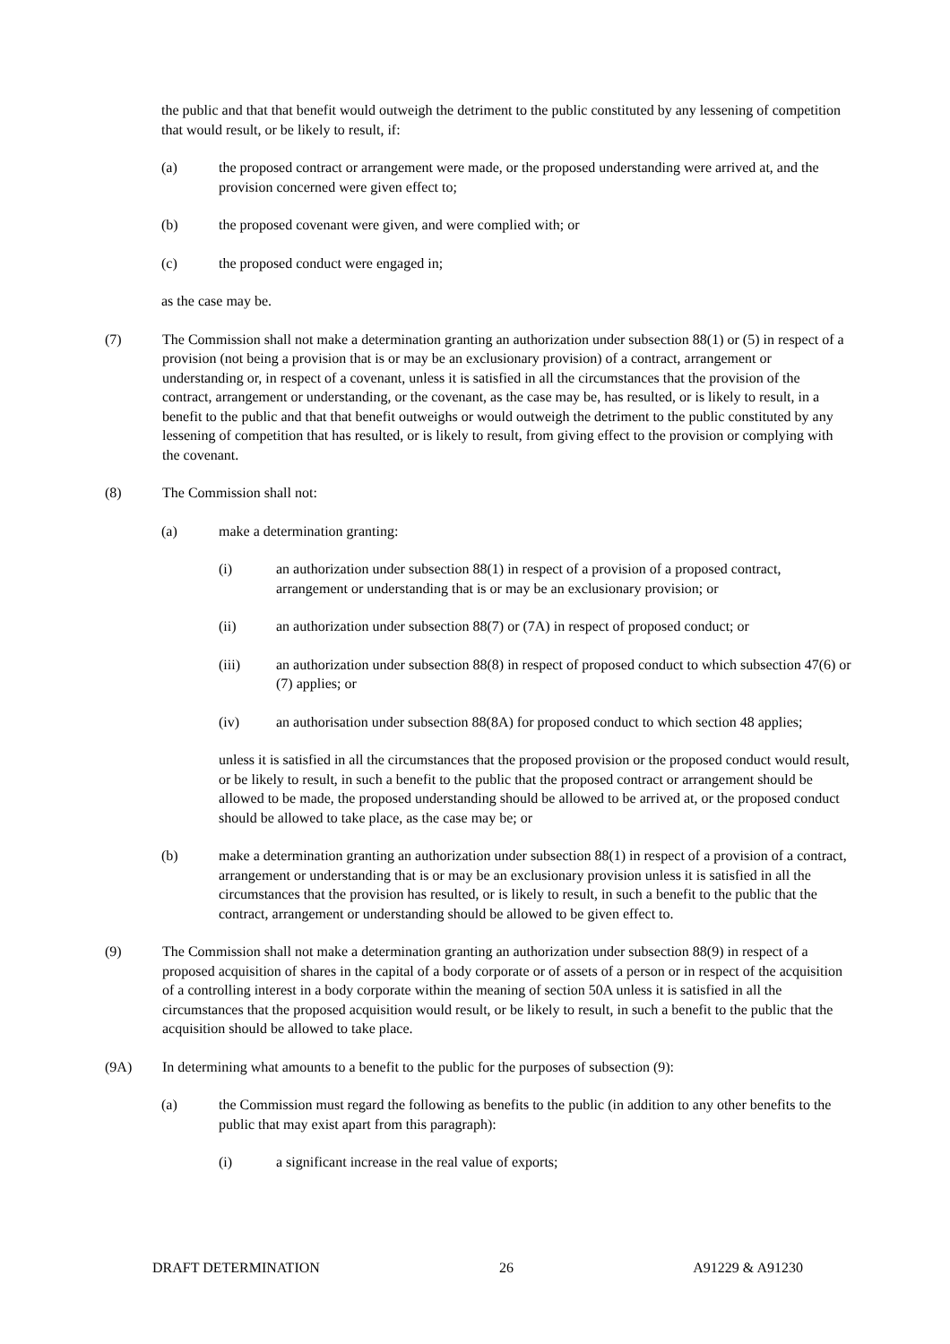the public and that that benefit would outweigh the detriment to the public constituted by any lessening of competition that would result, or be likely to result, if:
(a) the proposed contract or arrangement were made, or the proposed understanding were arrived at, and the provision concerned were given effect to;
(b) the proposed covenant were given, and were complied with; or
(c) the proposed conduct were engaged in;
as the case may be.
(7) The Commission shall not make a determination granting an authorization under subsection 88(1) or (5) in respect of a provision (not being a provision that is or may be an exclusionary provision) of a contract, arrangement or understanding or, in respect of a covenant, unless it is satisfied in all the circumstances that the provision of the contract, arrangement or understanding, or the covenant, as the case may be, has resulted, or is likely to result, in a benefit to the public and that that benefit outweighs or would outweigh the detriment to the public constituted by any lessening of competition that has resulted, or is likely to result, from giving effect to the provision or complying with the covenant.
(8) The Commission shall not:
(a) make a determination granting:
(i) an authorization under subsection 88(1) in respect of a provision of a proposed contract, arrangement or understanding that is or may be an exclusionary provision; or
(ii) an authorization under subsection 88(7) or (7A) in respect of proposed conduct; or
(iii) an authorization under subsection 88(8) in respect of proposed conduct to which subsection 47(6) or (7) applies; or
(iv) an authorisation under subsection 88(8A) for proposed conduct to which section 48 applies;
unless it is satisfied in all the circumstances that the proposed provision or the proposed conduct would result, or be likely to result, in such a benefit to the public that the proposed contract or arrangement should be allowed to be made, the proposed understanding should be allowed to be arrived at, or the proposed conduct should be allowed to take place, as the case may be; or
(b) make a determination granting an authorization under subsection 88(1) in respect of a provision of a contract, arrangement or understanding that is or may be an exclusionary provision unless it is satisfied in all the circumstances that the provision has resulted, or is likely to result, in such a benefit to the public that the contract, arrangement or understanding should be allowed to be given effect to.
(9) The Commission shall not make a determination granting an authorization under subsection 88(9) in respect of a proposed acquisition of shares in the capital of a body corporate or of assets of a person or in respect of the acquisition of a controlling interest in a body corporate within the meaning of section 50A unless it is satisfied in all the circumstances that the proposed acquisition would result, or be likely to result, in such a benefit to the public that the acquisition should be allowed to take place.
(9A) In determining what amounts to a benefit to the public for the purposes of subsection (9):
(a) the Commission must regard the following as benefits to the public (in addition to any other benefits to the public that may exist apart from this paragraph):
(i) a significant increase in the real value of exports;
DRAFT DETERMINATION 26 A91229 & A91230